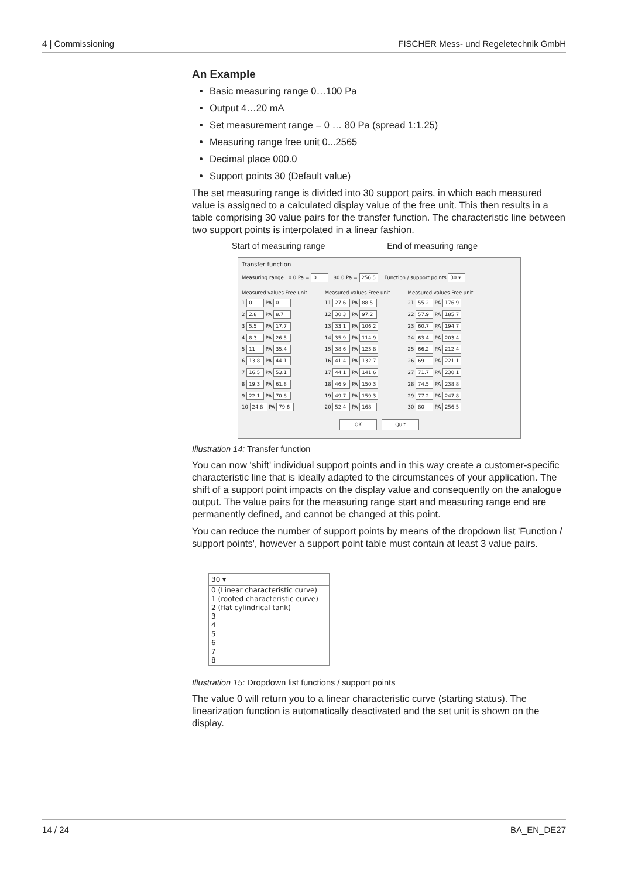4 | Commissioning FISCHER Mess- und Regeletechnik GmbH
An Example
Basic measuring range 0…100 Pa
Output 4…20 mA
Set measurement range = 0 … 80 Pa (spread 1:1.25)
Measuring range free unit 0...2565
Decimal place 000.0
Support points 30 (Default value)
The set measuring range is divided into 30 support pairs, in which each measured value is assigned to a calculated display value of the free unit. This then results in a table comprising 30 value pairs for the transfer function. The characteristic line between two support points is interpolated in a linear fashion.
Start of measuring range End of measuring range
Transfer function
Measuring range 0.0 Pa = 0 80.0 Pa = 256.5 Function / support points 30 ▾
Measured values Free unit
1 0 PA 0
2 2.8 PA 8.7
3 5.5 PA 17.7
4 8.3 PA 26.5
5 11 PA 35.4
6 13.8 PA 44.1
7 16.5 PA 53.1
8 19.3 PA 61.8
9 22.1 PA 70.8
10 24.8 PA 79.6
Measured values Free unit
11 27.6 PA 88.5
12 30.3 PA 97.2
13 33.1 PA 106.2
14 35.9 PA 114.9
15 38.6 PA 123.8
16 41.4 PA 132.7
17 44.1 PA 141.6
18 46.9 PA 150.3
19 49.7 PA 159.3
20 52.4 PA 168
Measured values Free unit
21 55.2 PA 176.9
22 57.9 PA 185.7
23 60.7 PA 194.7
24 63.4 PA 203.4
25 66.2 PA 212.4
26 69 PA 221.1
27 71.7 PA 230.1
28 74.5 PA 238.8
29 77.2 PA 247.8
30 80 PA 256.5
OK Quit
Illustration 14: Transfer function
You can now 'shift' individual support points and in this way create a customer-specific characteristic line that is ideally adapted to the circumstances of your application. The shift of a support point impacts on the display value and consequently on the analogue output. The value pairs for the measuring range start and measuring range end are permanently defined, and cannot be changed at this point.
You can reduce the number of support points by means of the dropdown list 'Function / support points', however a support point table must contain at least 3 value pairs.
30 ▾
0 (Linear characteristic curve)
1 (rooted characteristic curve)
2 (flat cylindrical tank)
3
4
5
6
7
8
Illustration 15: Dropdown list functions / support points
The value 0 will return you to a linear characteristic curve (starting status). The linearization function is automatically deactivated and the set unit is shown on the display.
14 / 24 BA_EN_DE27